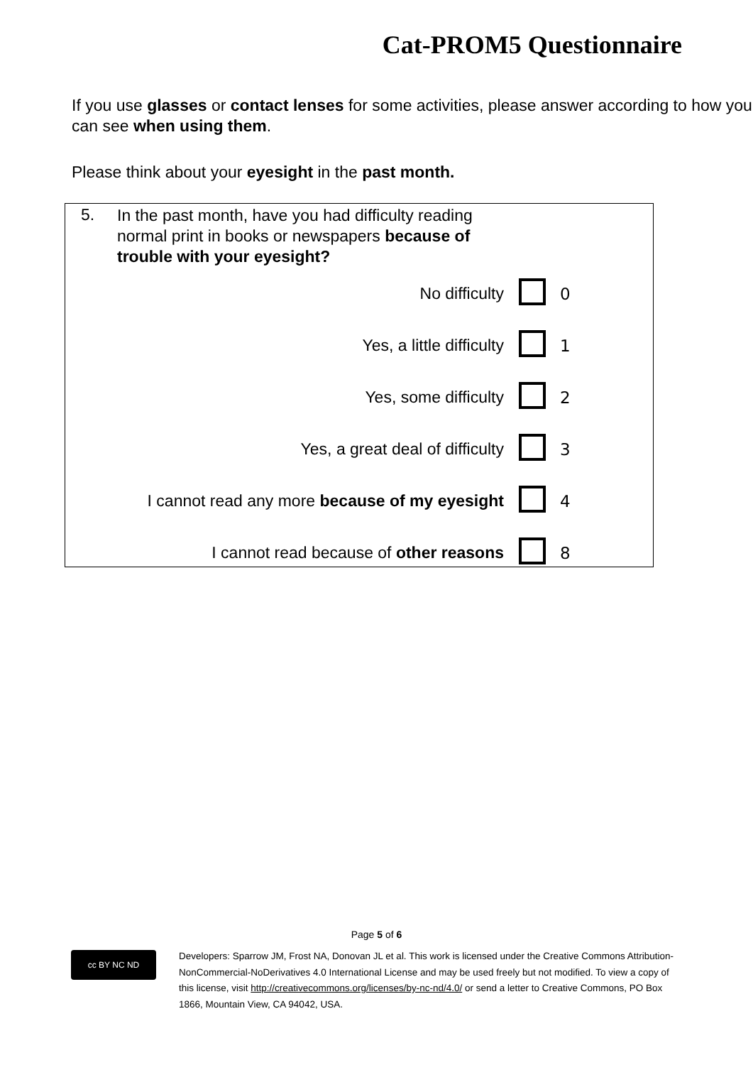Cat-PROM5 Questionnaire
If you use glasses or contact lenses for some activities, please answer according to how you can see when using them.
Please think about your eyesight in the past month.
| 5. | In the past month, have you had difficulty reading normal print in books or newspapers because of trouble with your eyesight? | | |
| | No difficulty | | 0 |
| | Yes, a little difficulty | | 1 |
| | Yes, some difficulty | | 2 |
| | Yes, a great deal of difficulty | | 3 |
| | I cannot read any more because of my eyesight | | 4 |
| | I cannot read because of other reasons | | 8 |
Page 5 of 6
cc BY NC ND
Developers: Sparrow JM, Frost NA, Donovan JL et al. This work is licensed under the Creative Commons Attribution-NonCommercial-NoDerivatives 4.0 International License and may be used freely but not modified. To view a copy of this license, visit http://creativecommons.org/licenses/by-nc-nd/4.0/ or send a letter to Creative Commons, PO Box 1866, Mountain View, CA 94042, USA.